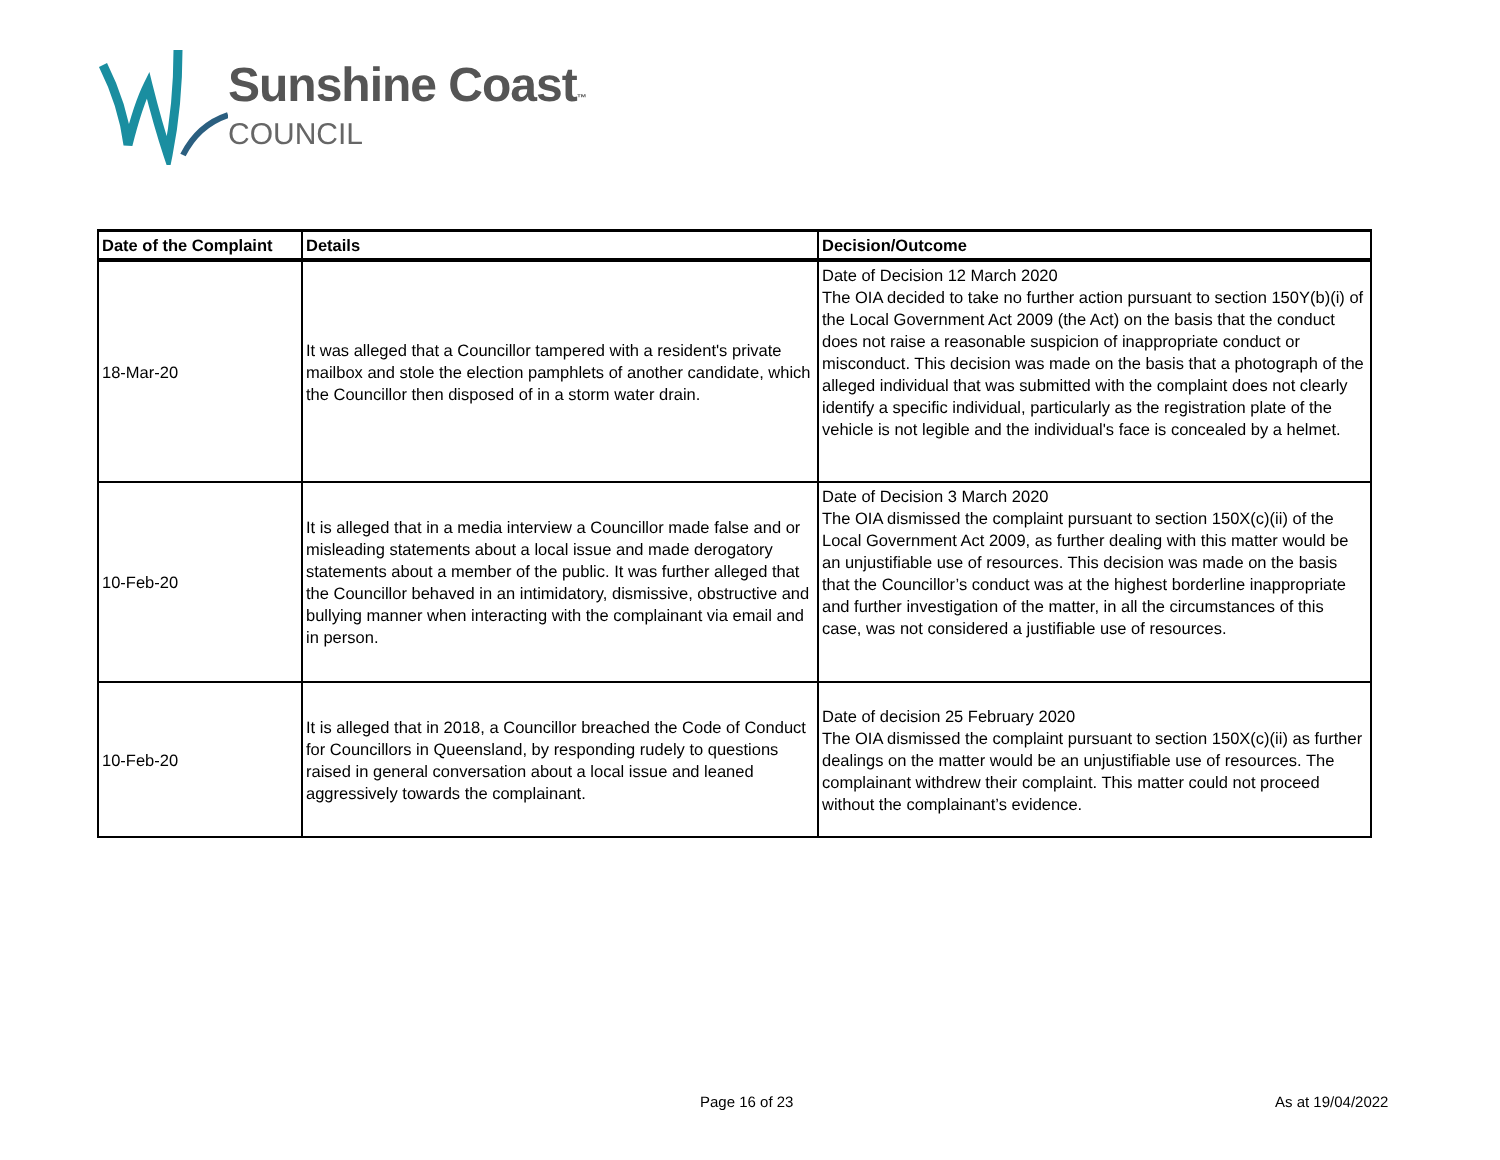Sunshine Coast™
COUNCIL
| Date of the Complaint | Details | Decision/Outcome |
| --- | --- | --- |
| 18-Mar-20 | It was alleged that a Councillor tampered with a resident's private mailbox and stole the election pamphlets of another candidate, which the Councillor then disposed of in a storm water drain. | Date of Decision 12 March 2020 The OIA decided to take no further action pursuant to section 150Y(b)(i) of the Local Government Act 2009 (the Act) on the basis that the conduct does not raise a reasonable suspicion of inappropriate conduct or misconduct. This decision was made on the basis that a photograph of the alleged individual that was submitted with the complaint does not clearly identify a specific individual, particularly as the registration plate of the vehicle is not legible and the individual's face is concealed by a helmet. |
| 10-Feb-20 | It is alleged that in a media interview a Councillor made false and or misleading statements about a local issue and made derogatory statements about a member of the public. It was further alleged that the Councillor behaved in an intimidatory, dismissive, obstructive and bullying manner when interacting with the complainant via email and in person. | Date of Decision 3 March 2020 The OIA dismissed the complaint pursuant to section 150X(c)(ii) of the Local Government Act 2009, as further dealing with this matter would be an unjustifiable use of resources. This decision was made on the basis that the Councillor’s conduct was at the highest borderline inappropriate and further investigation of the matter, in all the circumstances of this case, was not considered a justifiable use of resources. |
| 10-Feb-20 | It is alleged that in 2018, a Councillor breached the Code of Conduct for Councillors in Queensland, by responding rudely to questions raised in general conversation about a local issue and leaned aggressively towards the complainant. | Date of decision 25 February 2020 The OIA dismissed the complaint pursuant to section 150X(c)(ii) as further dealings on the matter would be an unjustifiable use of resources. The complainant withdrew their complaint. This matter could not proceed without the complainant’s evidence. |
Page 16 of 23 As at 19/04/2022